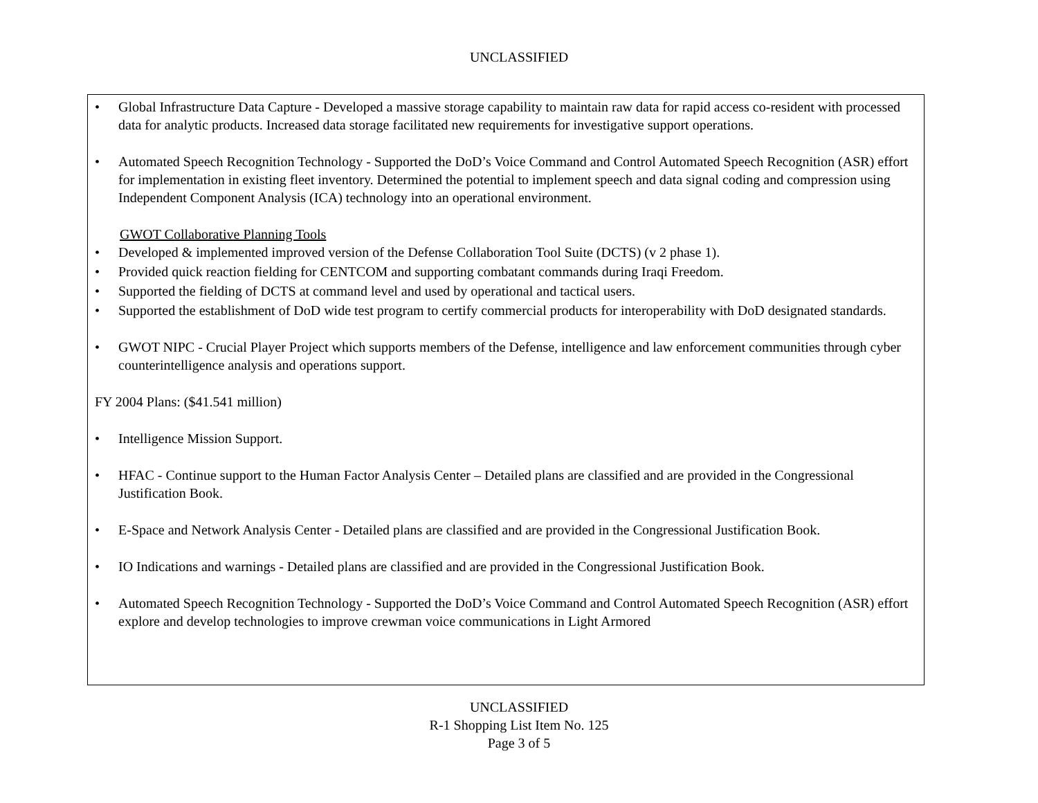UNCLASSIFIED
• Global Infrastructure Data Capture - Developed a massive storage capability to maintain raw data for rapid access co-resident with processed data for analytic products. Increased data storage facilitated new requirements for investigative support operations.
• Automated Speech Recognition Technology - Supported the DoD’s Voice Command and Control Automated Speech Recognition (ASR) effort for implementation in existing fleet inventory. Determined the potential to implement speech and data signal coding and compression using Independent Component Analysis (ICA) technology into an operational environment.
GWOT Collaborative Planning Tools
• Developed & implemented improved version of the Defense Collaboration Tool Suite (DCTS) (v 2 phase 1).
• Provided quick reaction fielding for CENTCOM and supporting combatant commands during Iraqi Freedom.
• Supported the fielding of DCTS at command level and used by operational and tactical users.
• Supported the establishment of DoD wide test program to certify commercial products for interoperability with DoD designated standards.
• GWOT NIPC - Crucial Player Project which supports members of the Defense, intelligence and law enforcement communities through cyber counterintelligence analysis and operations support.
FY 2004 Plans: ($41.541 million)
• Intelligence Mission Support.
• HFAC - Continue support to the Human Factor Analysis Center – Detailed plans are classified and are provided in the Congressional Justification Book.
• E-Space and Network Analysis Center - Detailed plans are classified and are provided in the Congressional Justification Book.
• IO Indications and warnings - Detailed plans are classified and are provided in the Congressional Justification Book.
• Automated Speech Recognition Technology - Supported the DoD’s Voice Command and Control Automated Speech Recognition (ASR) effort explore and develop technologies to improve crewman voice communications in Light Armored
UNCLASSIFIED
R-1 Shopping List Item No. 125
Page 3 of 5